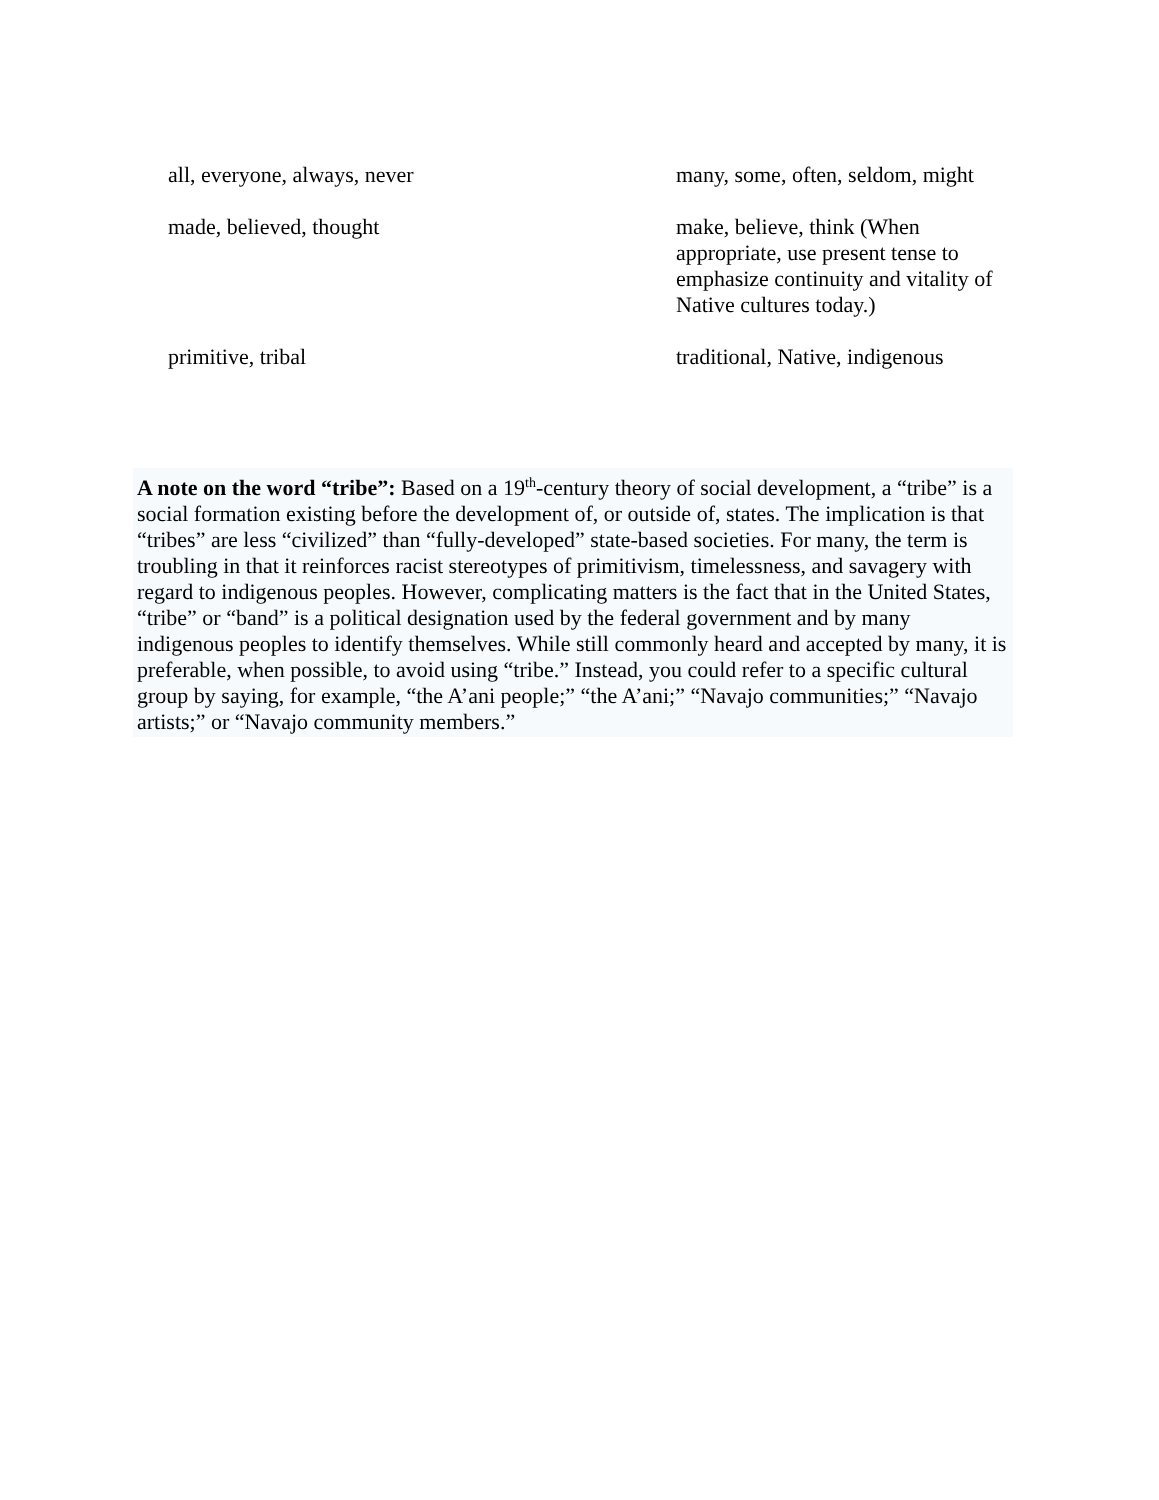| all, everyone, always, never | many, some, often, seldom, might |
| made, believed, thought | make, believe, think (When appropriate, use present tense to emphasize continuity and vitality of Native cultures today.) |
| primitive, tribal | traditional, Native, indigenous |
A note on the word “tribe”: Based on a 19<sup>th</sup>-century theory of social development, a “tribe” is a social formation existing before the development of, or outside of, states. The implication is that “tribes” are less “civilized” than “fully-developed” state-based societies. For many, the term is troubling in that it reinforces racist stereotypes of primitivism, timelessness, and savagery with regard to indigenous peoples. However, complicating matters is the fact that in the United States, “tribe” or “band” is a political designation used by the federal government and by many indigenous peoples to identify themselves. While still commonly heard and accepted by many, it is preferable, when possible, to avoid using “tribe.” Instead, you could refer to a specific cultural group by saying, for example, “the A’ani people;” “the A’ani;” “Navajo communities;” “Navajo artists;” or “Navajo community members.”